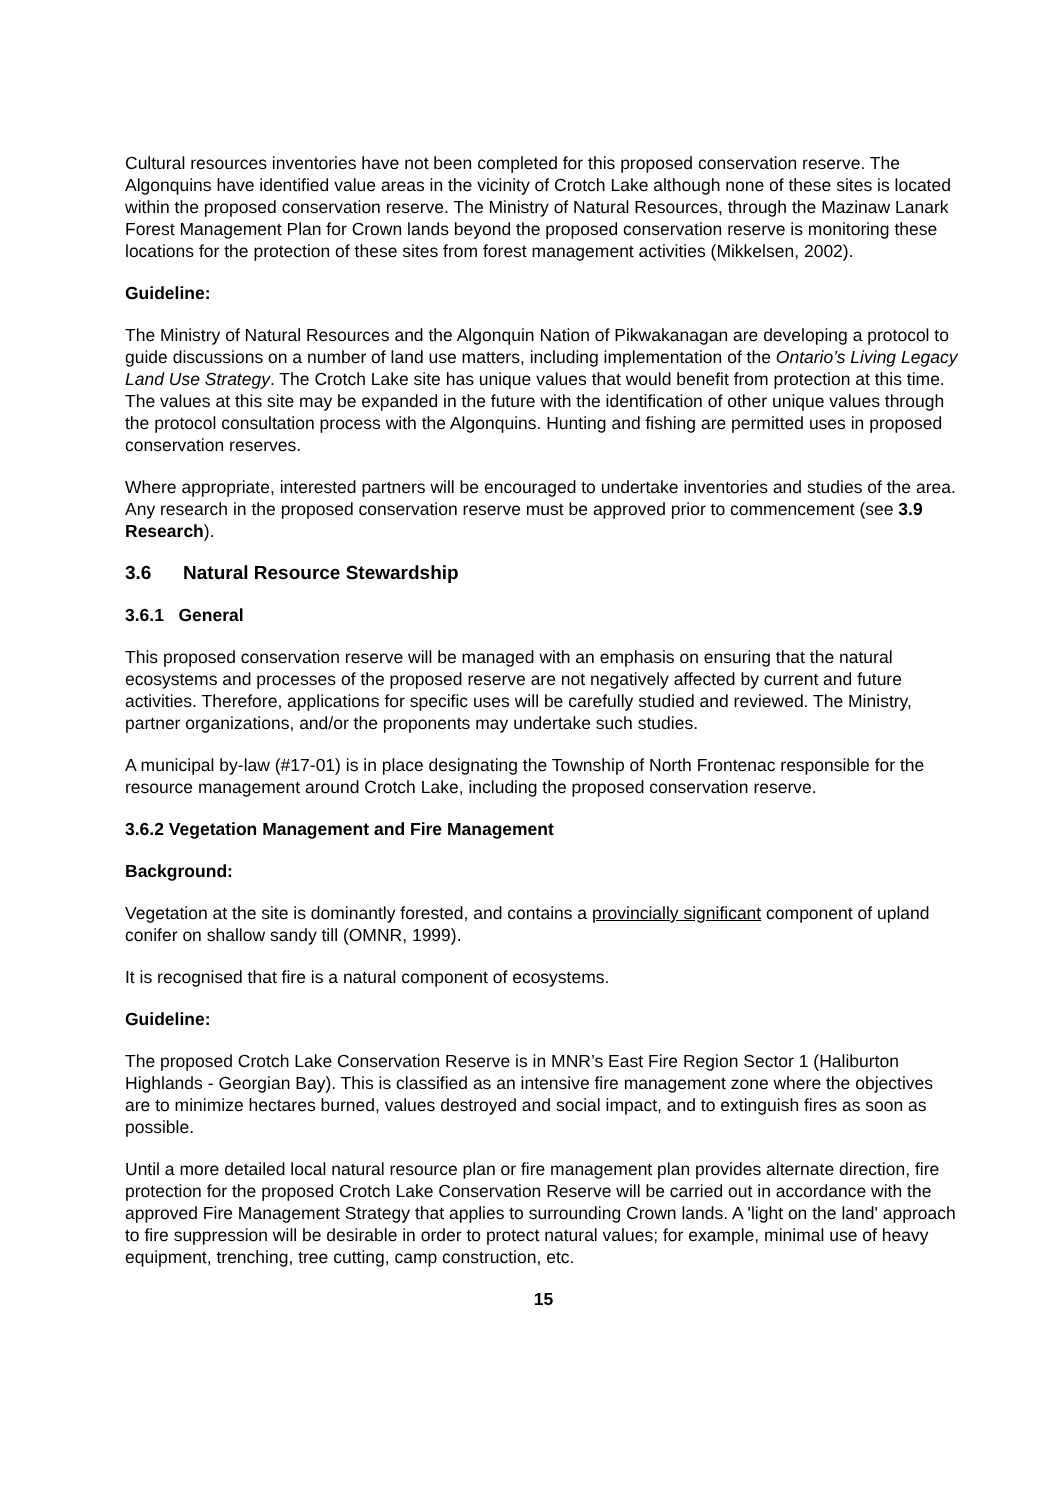Cultural resources inventories have not been completed for this proposed conservation reserve. The Algonquins have identified value areas in the vicinity of Crotch Lake although none of these sites is located within the proposed conservation reserve. The Ministry of Natural Resources, through the Mazinaw Lanark Forest Management Plan for Crown lands beyond the proposed conservation reserve is monitoring these locations for the protection of these sites from forest management activities (Mikkelsen, 2002).
Guideline:
The Ministry of Natural Resources and the Algonquin Nation of Pikwakanagan are developing a protocol to guide discussions on a number of land use matters, including implementation of the Ontario’s Living Legacy Land Use Strategy. The Crotch Lake site has unique values that would benefit from protection at this time. The values at this site may be expanded in the future with the identification of other unique values through the protocol consultation process with the Algonquins. Hunting and fishing are permitted uses in proposed conservation reserves.
Where appropriate, interested partners will be encouraged to undertake inventories and studies of the area. Any research in the proposed conservation reserve must be approved prior to commencement (see 3.9 Research).
3.6 Natural Resource Stewardship
3.6.1 General
This proposed conservation reserve will be managed with an emphasis on ensuring that the natural ecosystems and processes of the proposed reserve are not negatively affected by current and future activities. Therefore, applications for specific uses will be carefully studied and reviewed. The Ministry, partner organizations, and/or the proponents may undertake such studies.
A municipal by-law (#17-01) is in place designating the Township of North Frontenac responsible for the resource management around Crotch Lake, including the proposed conservation reserve.
3.6.2 Vegetation Management and Fire Management
Background:
Vegetation at the site is dominantly forested, and contains a provincially significant component of upland conifer on shallow sandy till (OMNR, 1999).
It is recognised that fire is a natural component of ecosystems.
Guideline:
The proposed Crotch Lake Conservation Reserve is in MNR’s East Fire Region Sector 1 (Haliburton Highlands - Georgian Bay). This is classified as an intensive fire management zone where the objectives are to minimize hectares burned, values destroyed and social impact, and to extinguish fires as soon as possible.
Until a more detailed local natural resource plan or fire management plan provides alternate direction, fire protection for the proposed Crotch Lake Conservation Reserve will be carried out in accordance with the approved Fire Management Strategy that applies to surrounding Crown lands. A 'light on the land' approach to fire suppression will be desirable in order to protect natural values; for example, minimal use of heavy equipment, trenching, tree cutting, camp construction, etc.
15